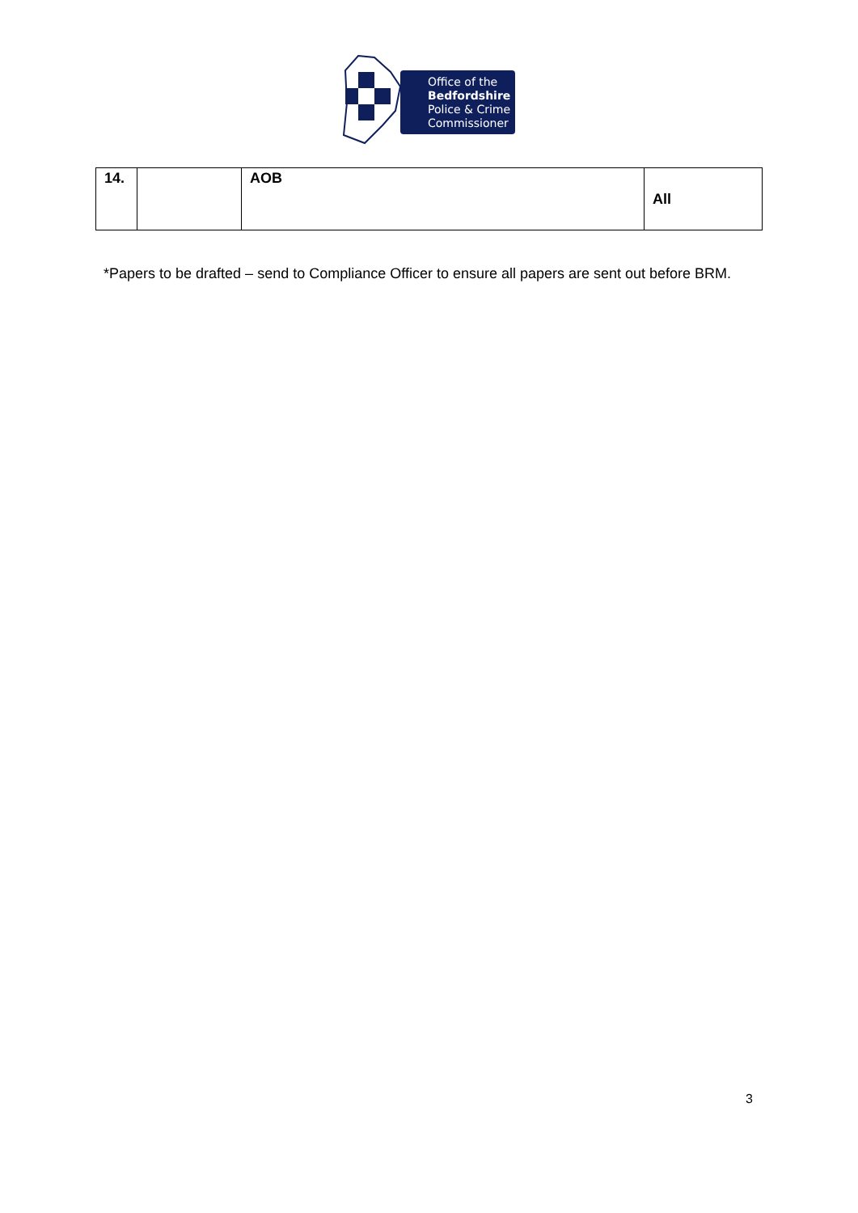Office of the
Bedfordshire
Police & Crime
Commissioner
| 14. | | AOB | All |
*Papers to be drafted – send to Compliance Officer to ensure all papers are sent out before BRM.
3